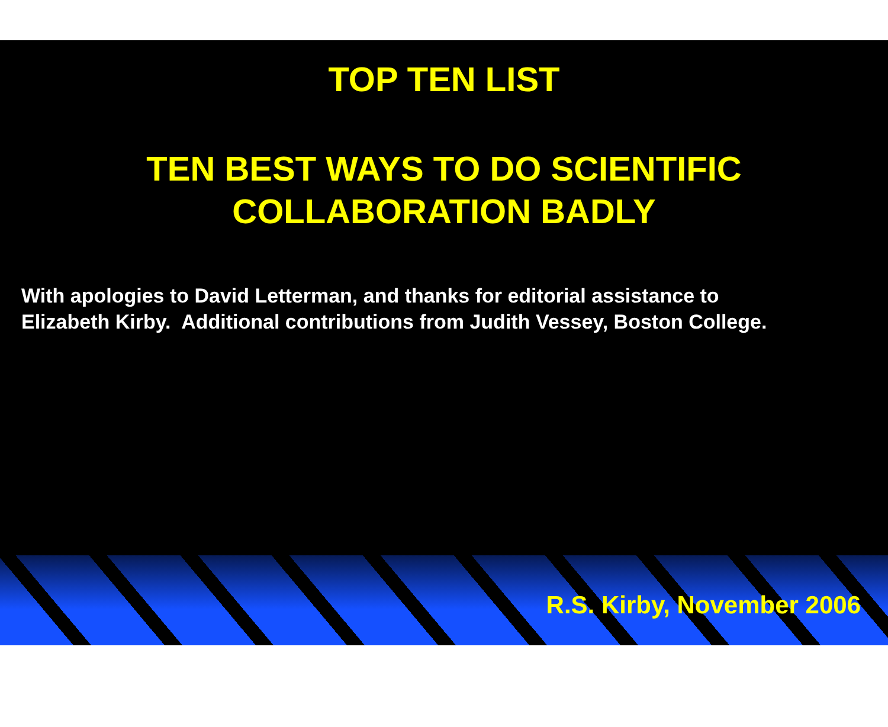TOP TEN LIST
TEN BEST WAYS TO DO SCIENTIFIC
COLLABORATION BADLY
With apologies to David Letterman, and thanks for editorial assistance to
Elizabeth Kirby. Additional contributions from Judith Vessey, Boston College.
R.S. Kirby, November 2006